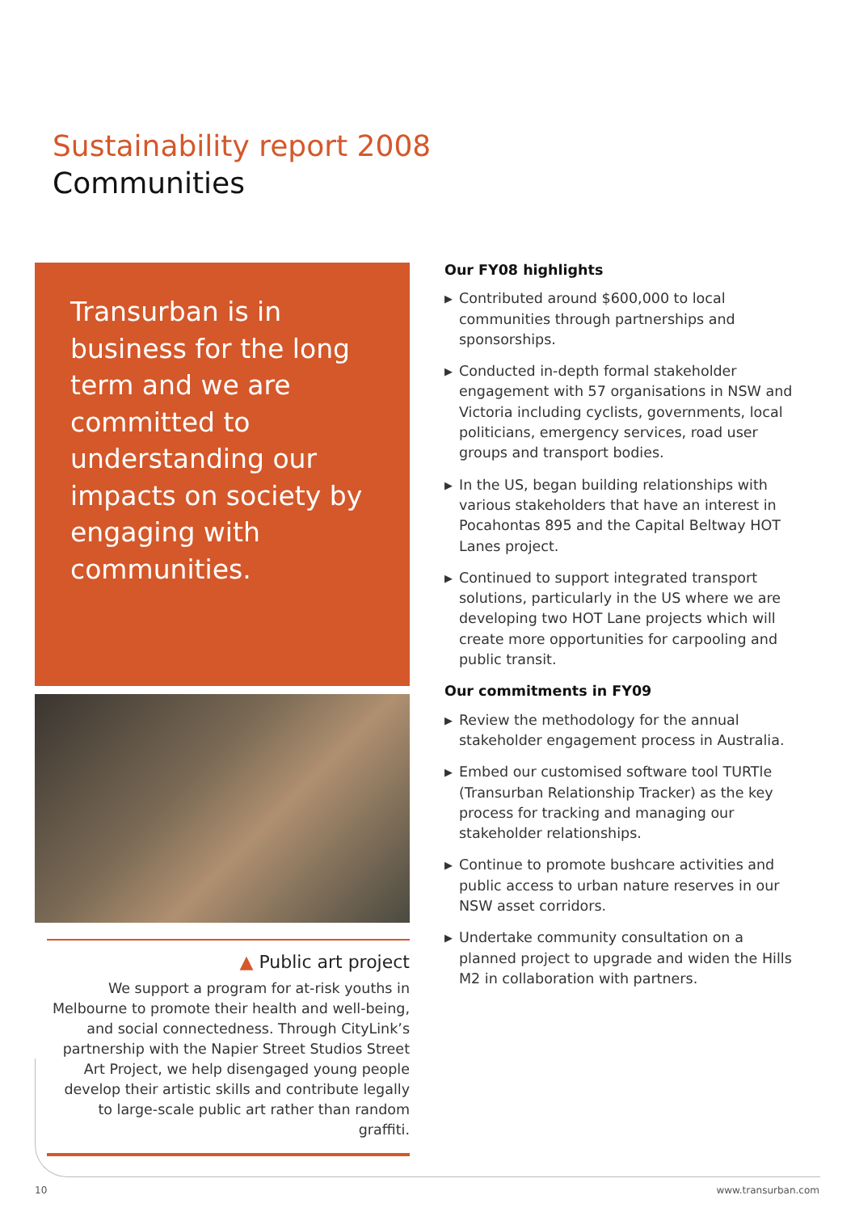Sustainability report 2008
Communities
Transurban is in business for the long term and we are committed to understanding our impacts on society by engaging with communities.
▲ Public art project
We support a program for at-risk youths in Melbourne to promote their health and well-being, and social connectedness. Through CityLink’s partnership with the Napier Street Studios Street Art Project, we help disengaged young people develop their artistic skills and contribute legally to large-scale public art rather than random graffiti.
Our FY08 highlights
▶ Contributed around $600,000 to local communities through partnerships and sponsorships.
▶ Conducted in-depth formal stakeholder engagement with 57 organisations in NSW and Victoria including cyclists, governments, local politicians, emergency services, road user groups and transport bodies.
▶ In the US, began building relationships with various stakeholders that have an interest in Pocahontas 895 and the Capital Beltway HOT Lanes project.
▶ Continued to support integrated transport solutions, particularly in the US where we are developing two HOT Lane projects which will create more opportunities for carpooling and public transit.
Our commitments in FY09
▶ Review the methodology for the annual stakeholder engagement process in Australia.
▶ Embed our customised software tool TURTle (Transurban Relationship Tracker) as the key process for tracking and managing our stakeholder relationships.
▶ Continue to promote bushcare activities and public access to urban nature reserves in our NSW asset corridors.
▶ Undertake community consultation on a planned project to upgrade and widen the Hills M2 in collaboration with partners.
10 www.transurban.com